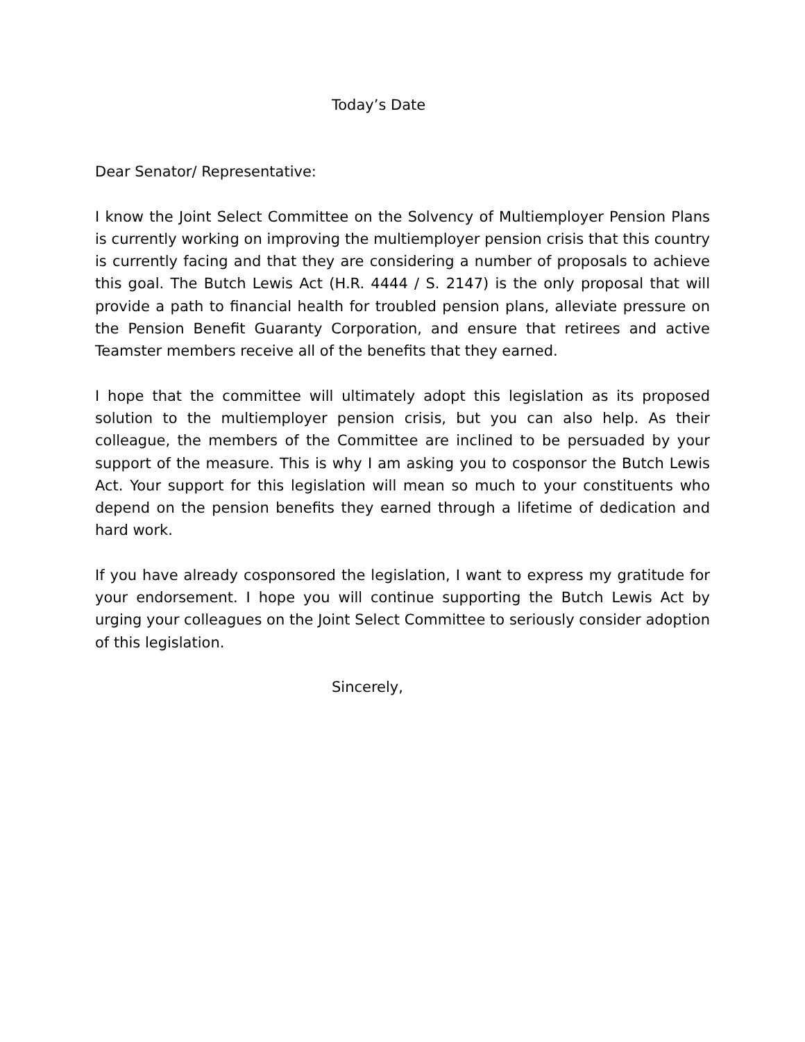Today’s Date
Dear Senator/ Representative:
I know the Joint Select Committee on the Solvency of Multiemployer Pension Plans is currently working on improving the multiemployer pension crisis that this country is currently facing and that they are considering a number of proposals to achieve this goal. The Butch Lewis Act (H.R. 4444 / S. 2147) is the only proposal that will provide a path to financial health for troubled pension plans, alleviate pressure on the Pension Benefit Guaranty Corporation, and ensure that retirees and active Teamster members receive all of the benefits that they earned.
I hope that the committee will ultimately adopt this legislation as its proposed solution to the multiemployer pension crisis, but you can also help. As their colleague, the members of the Committee are inclined to be persuaded by your support of the measure. This is why I am asking you to cosponsor the Butch Lewis Act. Your support for this legislation will mean so much to your constituents who depend on the pension benefits they earned through a lifetime of dedication and hard work.
If you have already cosponsored the legislation, I want to express my gratitude for your endorsement. I hope you will continue supporting the Butch Lewis Act by urging your colleagues on the Joint Select Committee to seriously consider adoption of this legislation.
Sincerely,